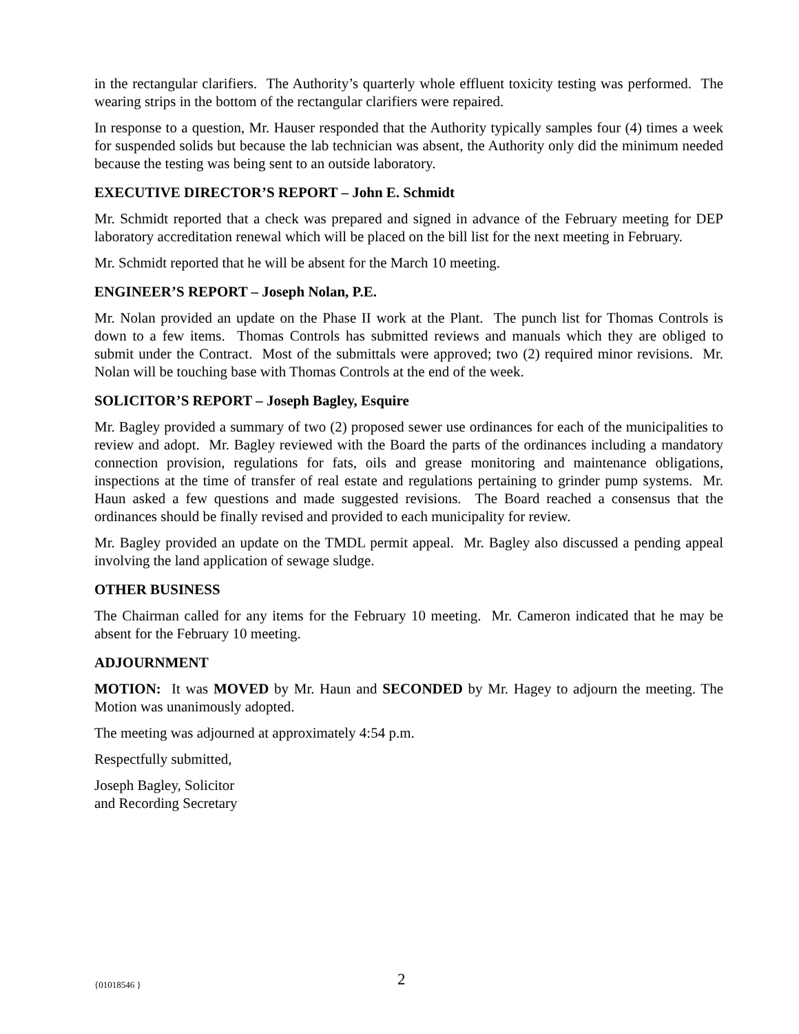in the rectangular clarifiers. The Authority’s quarterly whole effluent toxicity testing was performed. The wearing strips in the bottom of the rectangular clarifiers were repaired.
In response to a question, Mr. Hauser responded that the Authority typically samples four (4) times a week for suspended solids but because the lab technician was absent, the Authority only did the minimum needed because the testing was being sent to an outside laboratory.
EXECUTIVE DIRECTOR’S REPORT – John E. Schmidt
Mr. Schmidt reported that a check was prepared and signed in advance of the February meeting for DEP laboratory accreditation renewal which will be placed on the bill list for the next meeting in February.
Mr. Schmidt reported that he will be absent for the March 10 meeting.
ENGINEER’S REPORT – Joseph Nolan, P.E.
Mr. Nolan provided an update on the Phase II work at the Plant. The punch list for Thomas Controls is down to a few items. Thomas Controls has submitted reviews and manuals which they are obliged to submit under the Contract. Most of the submittals were approved; two (2) required minor revisions. Mr. Nolan will be touching base with Thomas Controls at the end of the week.
SOLICITOR’S REPORT – Joseph Bagley, Esquire
Mr. Bagley provided a summary of two (2) proposed sewer use ordinances for each of the municipalities to review and adopt. Mr. Bagley reviewed with the Board the parts of the ordinances including a mandatory connection provision, regulations for fats, oils and grease monitoring and maintenance obligations, inspections at the time of transfer of real estate and regulations pertaining to grinder pump systems. Mr. Haun asked a few questions and made suggested revisions. The Board reached a consensus that the ordinances should be finally revised and provided to each municipality for review.
Mr. Bagley provided an update on the TMDL permit appeal. Mr. Bagley also discussed a pending appeal involving the land application of sewage sludge.
OTHER BUSINESS
The Chairman called for any items for the February 10 meeting. Mr. Cameron indicated that he may be absent for the February 10 meeting.
ADJOURNMENT
MOTION: It was MOVED by Mr. Haun and SECONDED by Mr. Hagey to adjourn the meeting. The Motion was unanimously adopted.
The meeting was adjourned at approximately 4:54 p.m.
Respectfully submitted,
Joseph Bagley, Solicitor
and Recording Secretary
{01018546 } 2